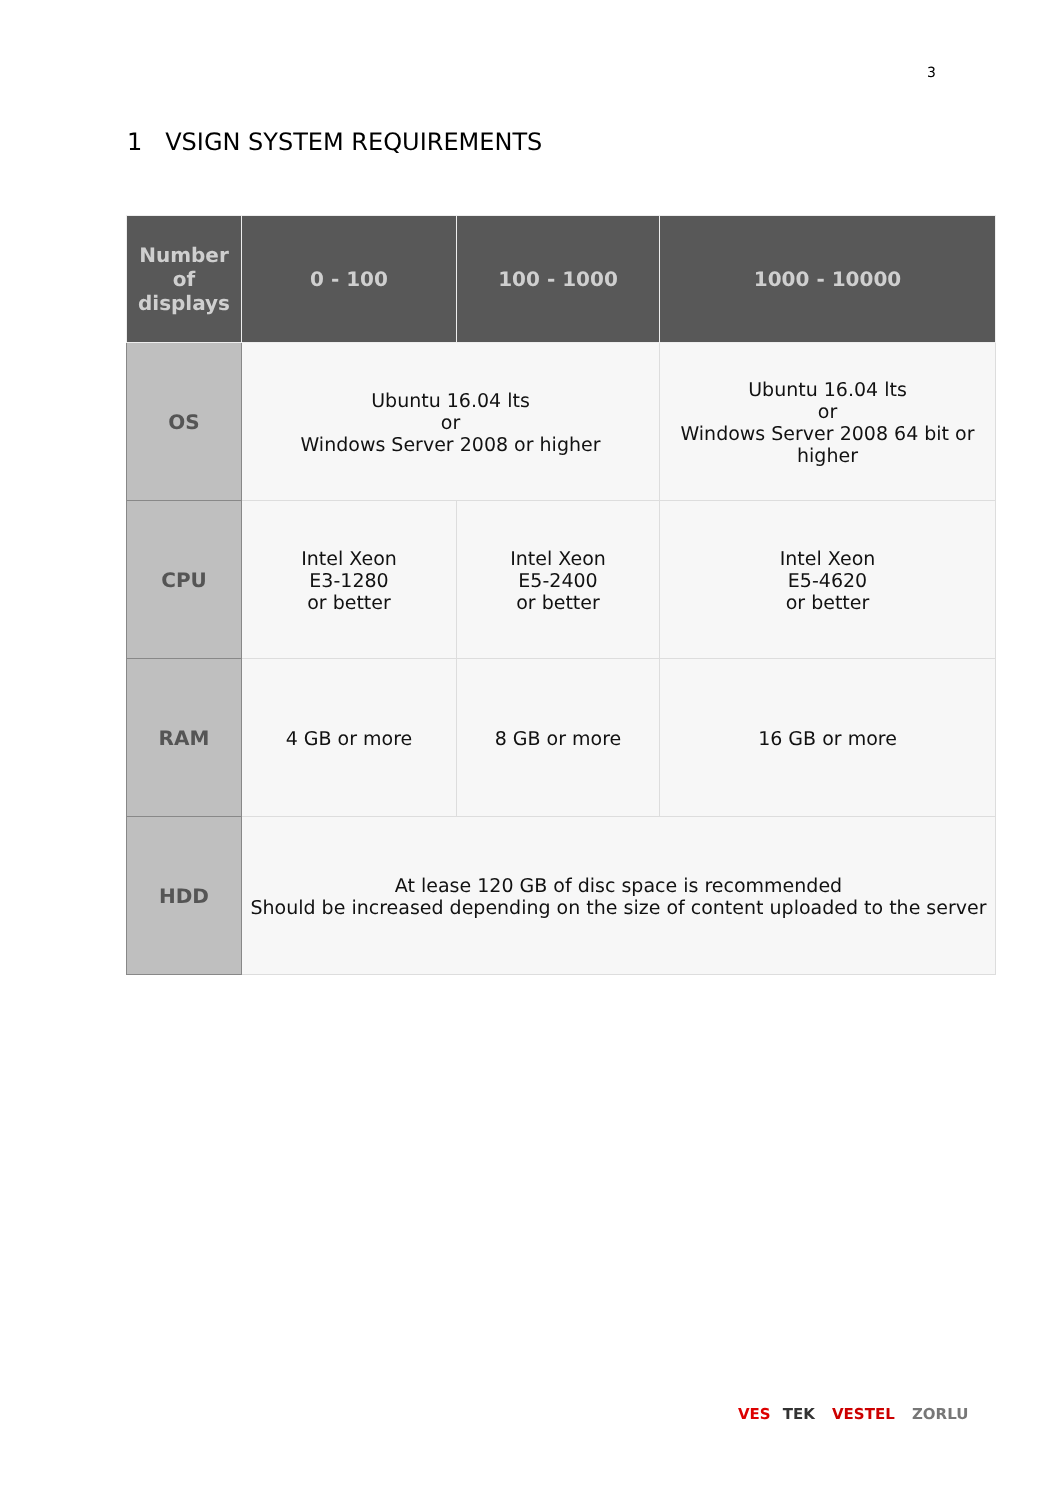3
1 VSIGN SYSTEM REQUIREMENTS
| Number of displays | 0 - 100 | 100 - 1000 | 1000 - 10000 |
| --- | --- | --- | --- |
| OS | Ubuntu 16.04 lts or Windows Server 2008 or higher | | Ubuntu 16.04 lts or Windows Server 2008 64 bit or higher |
| CPU | Intel Xeon E3-1280 or better | Intel Xeon E5-2400 or better | Intel Xeon E5-4620 or better |
| RAM | 4 GB or more | 8 GB or more | 16 GB or more |
| HDD | At lease 120 GB of disc space is recommended Should be increased depending on the size of content uploaded to the server | | |
VES TEK VESTEL ZORLU